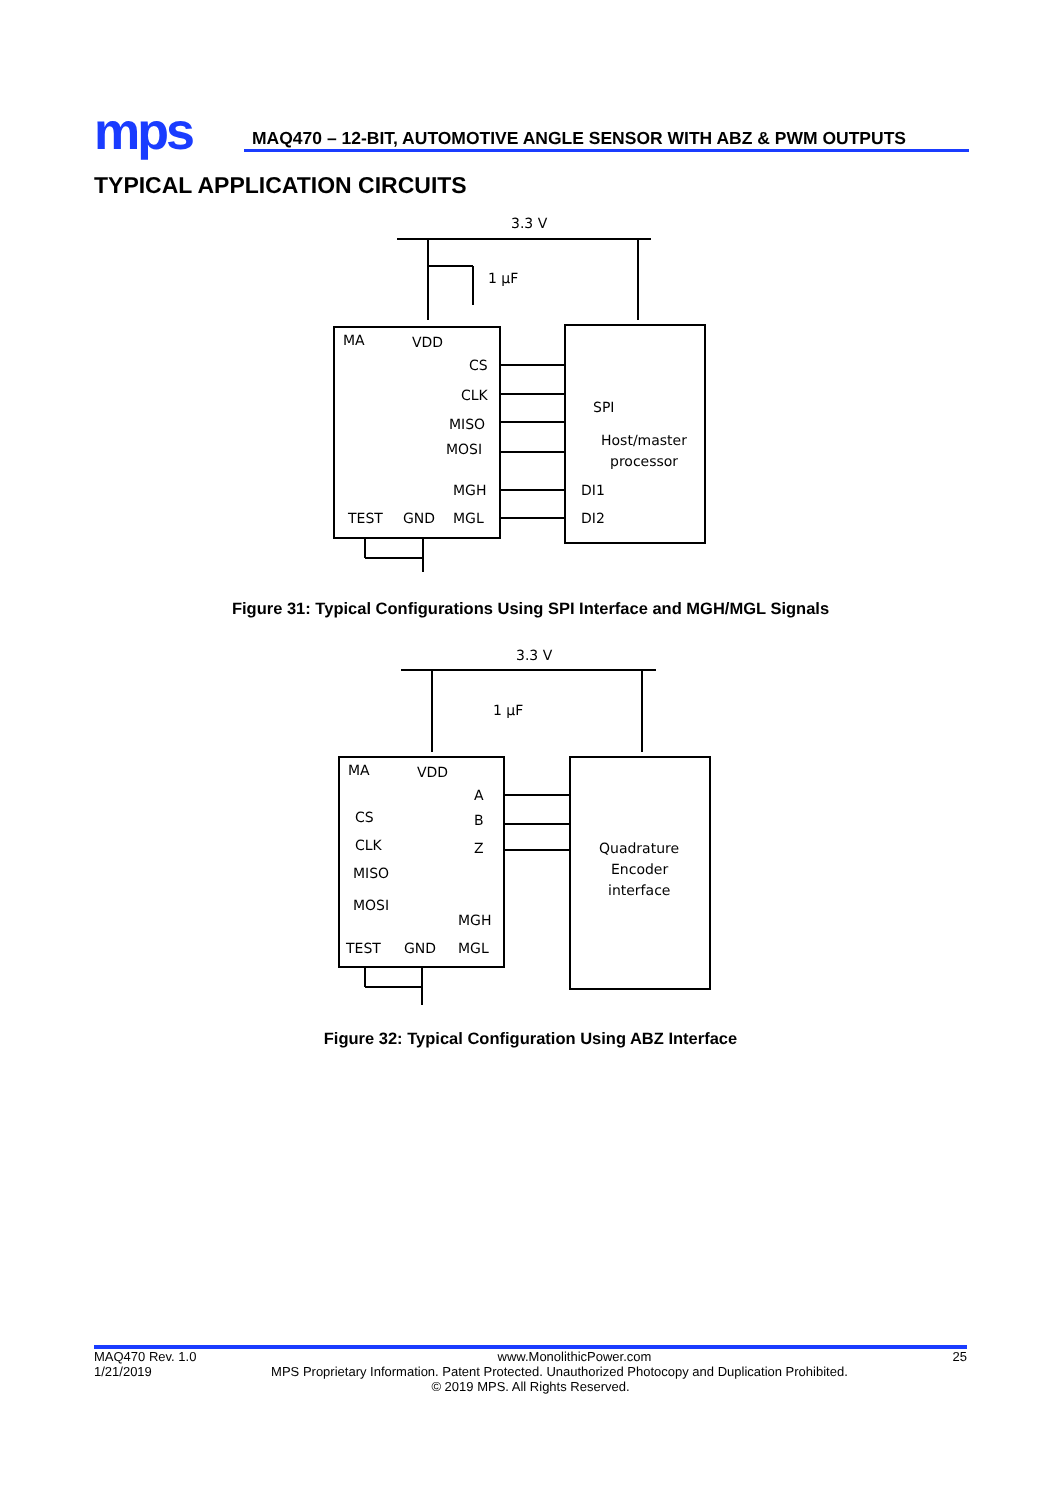mps
MAQ470 – 12-BIT, AUTOMOTIVE ANGLE SENSOR WITH ABZ & PWM OUTPUTS
TYPICAL APPLICATION CIRCUITS
3.3 V
1 µF
MA
VDD
CS
CLK
MISO
MOSI
MGH
MGL
TEST
GND
SPI
Host/master
processor
DI1
DI2
Figure 31: Typical Configurations Using SPI Interface and MGH/MGL Signals
3.3 V
1 µF
MA
VDD
A
B
Z
CS
CLK
MISO
MOSI
MGH
MGL
TEST
GND
Quadrature
Encoder
interface
Figure 32: Typical Configuration Using ABZ Interface
MAQ470 Rev. 1.0 www.MonolithicPower.com 25
1/21/2019 MPS Proprietary Information. Patent Protected. Unauthorized Photocopy and Duplication Prohibited.
© 2019 MPS. All Rights Reserved.